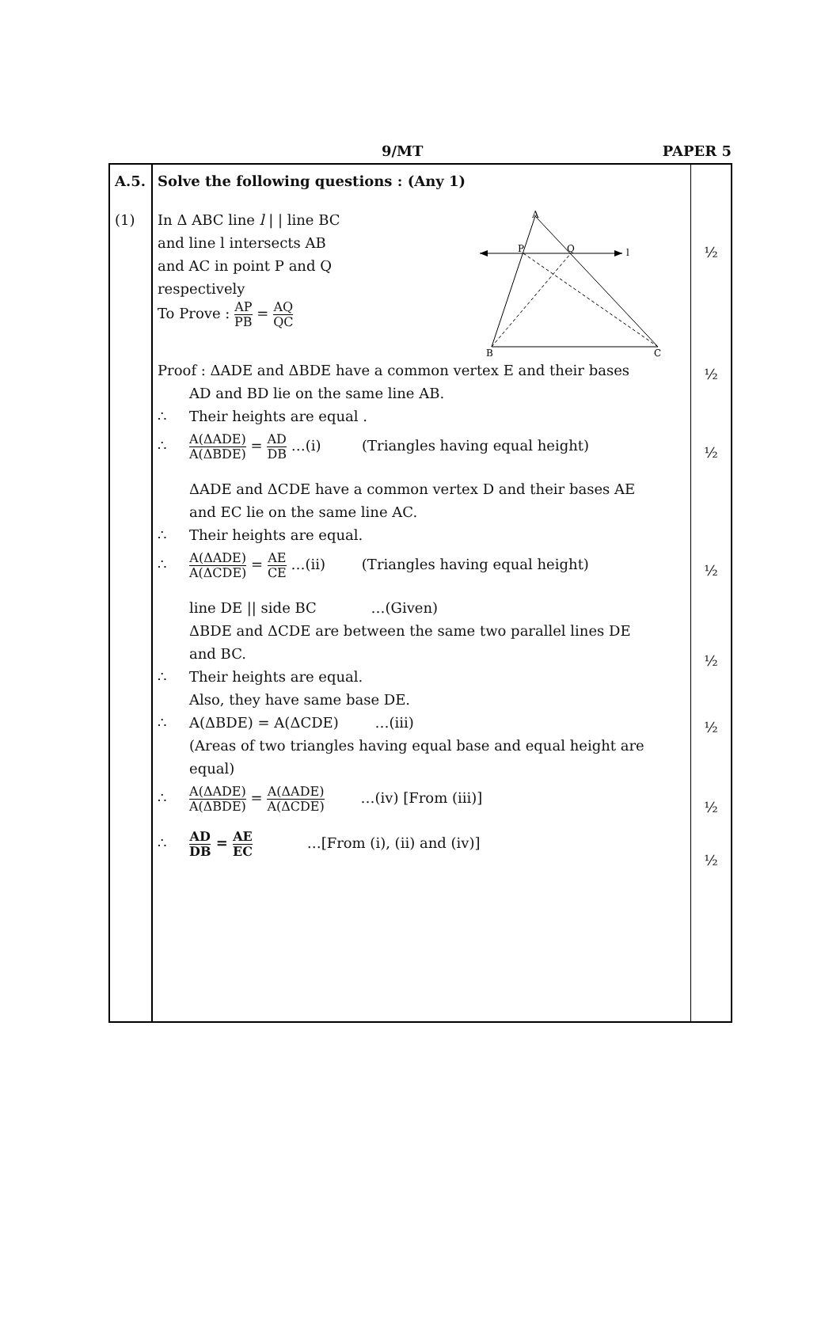9/MT PAPER 5
| A.5. (1) | Solve the following questions : (Any 1) In Δ ABC line l / / line BC and line l intersects AB and AC in point P and Q respectively To Prove : AP PB = AQ QC A P Q l B C Proof : ΔADE and ΔBDE have a common vertex E and their bases AD and BD lie on the same line AB. ∴ Their heights are equal . ∴ A(ΔADE) A(ΔBDE) = AD DB …(i) (Triangles having equal height) ΔADE and ΔCDE have a common vertex D and their bases AE and EC lie on the same line AC. ∴ Their heights are equal. ∴ A(ΔADE) A(ΔCDE) = AE CE …(ii) (Triangles having equal height) line DE // side BC …(Given) ΔBDE and ΔCDE are between the same two parallel lines DE and BC. ∴ Their heights are equal. Also, they have same base DE. ∴ A(ΔBDE) = A(ΔCDE) …(iii) (Areas of two triangles having equal base and equal height are equal) ∴ A(ΔADE) A(ΔBDE) = A(ΔADE) A(ΔCDE) …(iv) [From (iii)] ∴ AD DB = AE EC …[From (i), (ii) and (iv)] | ½ ½ ½ ½ ½ ½ ½ ½ |